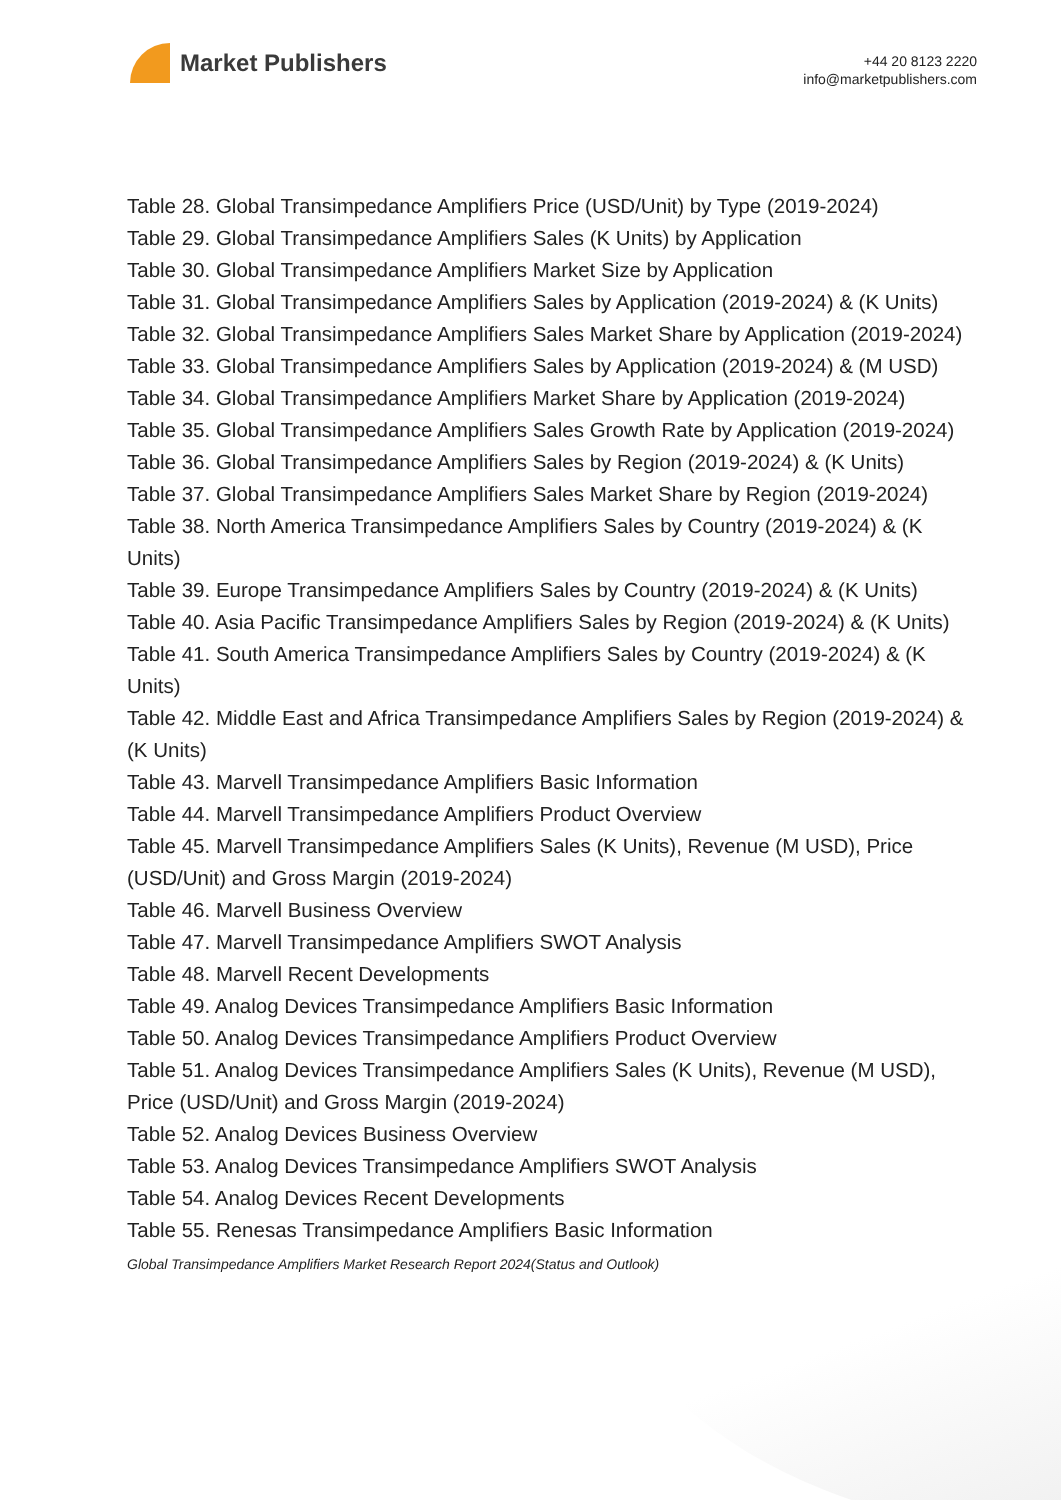Market Publishers
+44 20 8123 2220
info@marketpublishers.com
Table 28. Global Transimpedance Amplifiers Price (USD/Unit) by Type (2019-2024)
Table 29. Global Transimpedance Amplifiers Sales (K Units) by Application
Table 30. Global Transimpedance Amplifiers Market Size by Application
Table 31. Global Transimpedance Amplifiers Sales by Application (2019-2024) & (K Units)
Table 32. Global Transimpedance Amplifiers Sales Market Share by Application (2019-2024)
Table 33. Global Transimpedance Amplifiers Sales by Application (2019-2024) & (M USD)
Table 34. Global Transimpedance Amplifiers Market Share by Application (2019-2024)
Table 35. Global Transimpedance Amplifiers Sales Growth Rate by Application (2019-2024)
Table 36. Global Transimpedance Amplifiers Sales by Region (2019-2024) & (K Units)
Table 37. Global Transimpedance Amplifiers Sales Market Share by Region (2019-2024)
Table 38. North America Transimpedance Amplifiers Sales by Country (2019-2024) & (K Units)
Table 39. Europe Transimpedance Amplifiers Sales by Country (2019-2024) & (K Units)
Table 40. Asia Pacific Transimpedance Amplifiers Sales by Region (2019-2024) & (K Units)
Table 41. South America Transimpedance Amplifiers Sales by Country (2019-2024) & (K Units)
Table 42. Middle East and Africa Transimpedance Amplifiers Sales by Region (2019-2024) & (K Units)
Table 43. Marvell Transimpedance Amplifiers Basic Information
Table 44. Marvell Transimpedance Amplifiers Product Overview
Table 45. Marvell Transimpedance Amplifiers Sales (K Units), Revenue (M USD), Price (USD/Unit) and Gross Margin (2019-2024)
Table 46. Marvell Business Overview
Table 47. Marvell Transimpedance Amplifiers SWOT Analysis
Table 48. Marvell Recent Developments
Table 49. Analog Devices Transimpedance Amplifiers Basic Information
Table 50. Analog Devices Transimpedance Amplifiers Product Overview
Table 51. Analog Devices Transimpedance Amplifiers Sales (K Units), Revenue (M USD), Price (USD/Unit) and Gross Margin (2019-2024)
Table 52. Analog Devices Business Overview
Table 53. Analog Devices Transimpedance Amplifiers SWOT Analysis
Table 54. Analog Devices Recent Developments
Table 55. Renesas Transimpedance Amplifiers Basic Information
Global Transimpedance Amplifiers Market Research Report 2024(Status and Outlook)